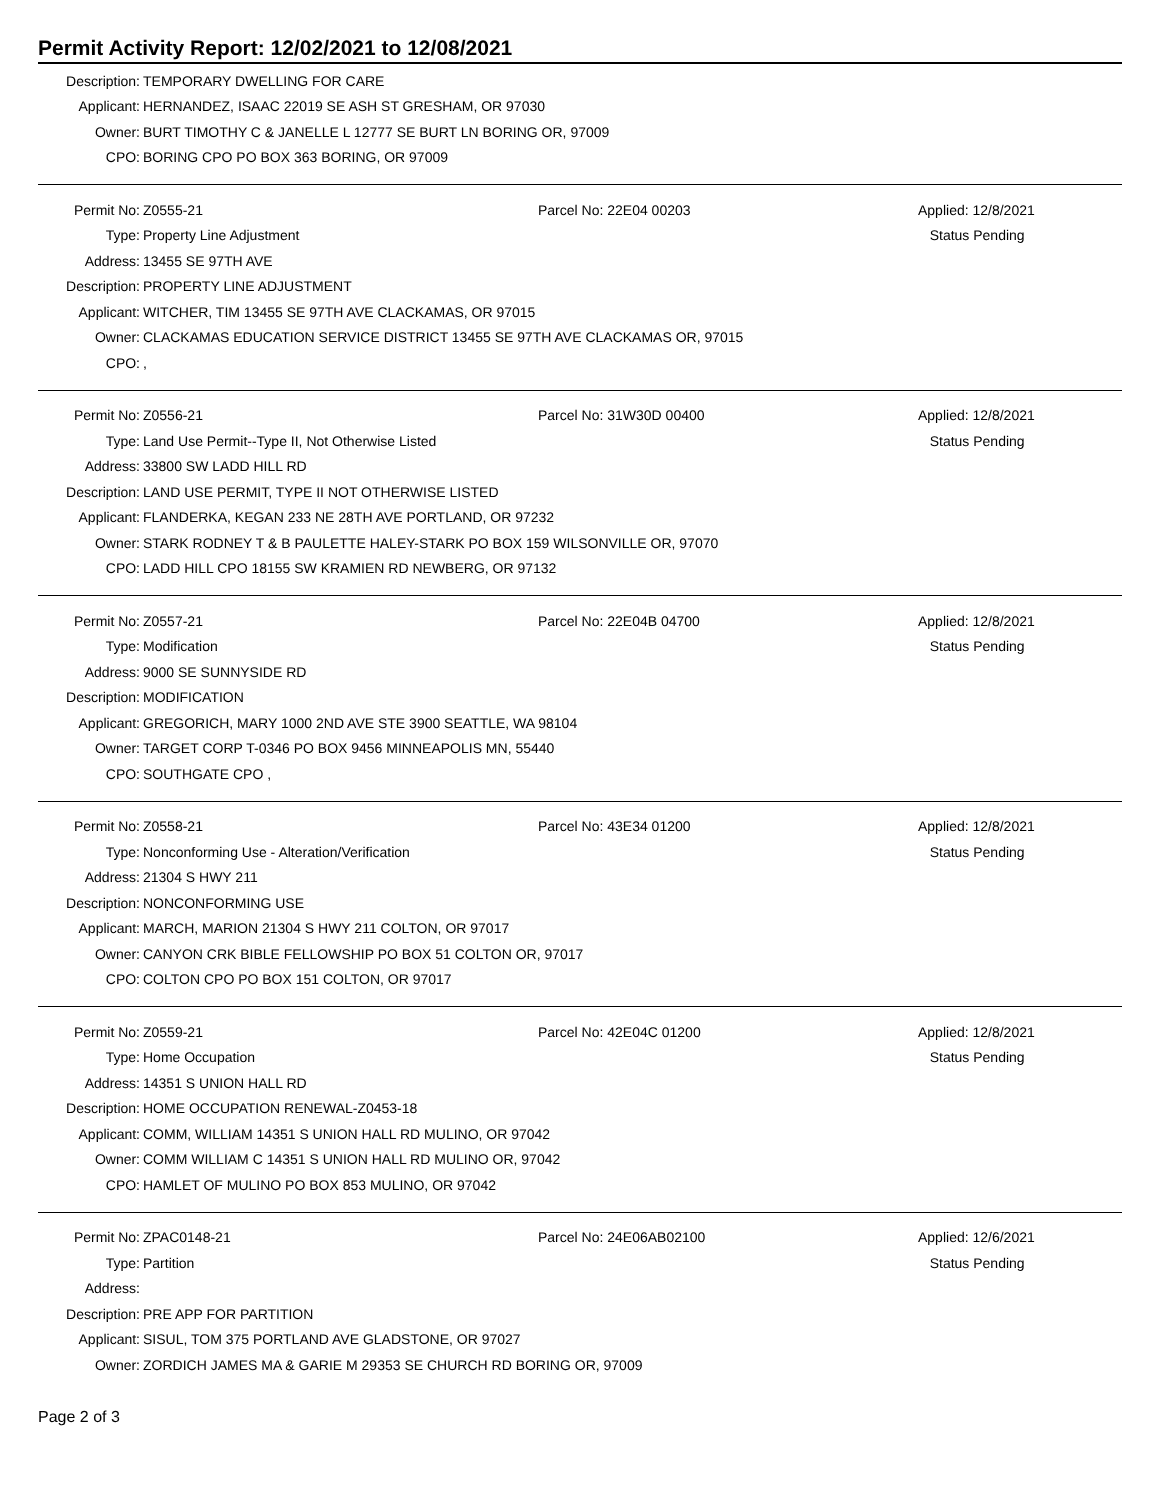Permit Activity Report: 12/02/2021 to 12/08/2021
| Description: | TEMPORARY DWELLING FOR CARE |
| Applicant: | HERNANDEZ, ISAAC 22019 SE ASH ST GRESHAM, OR 97030 |
| Owner: | BURT TIMOTHY C & JANELLE L 12777 SE BURT LN BORING OR, 97009 |
| CPO: | BORING CPO PO BOX 363 BORING, OR 97009 |
| Permit No: | Z0555-21 | Parcel No: 22E04 00203 | Applied: 12/8/2021 |
| Type: | Property Line Adjustment | | Status Pending |
| Address: | 13455 SE 97TH AVE | | |
| Description: | PROPERTY LINE ADJUSTMENT | | |
| Applicant: | WITCHER, TIM 13455 SE 97TH AVE CLACKAMAS, OR 97015 | | |
| Owner: | CLACKAMAS EDUCATION SERVICE DISTRICT 13455 SE 97TH AVE CLACKAMAS OR, 97015 | | |
| CPO: | , | | |
| Permit No: | Z0556-21 | Parcel No: 31W30D 00400 | Applied: 12/8/2021 |
| Type: | Land Use Permit--Type II, Not Otherwise Listed | | Status Pending |
| Address: | 33800 SW LADD HILL RD | | |
| Description: | LAND USE PERMIT, TYPE II NOT OTHERWISE LISTED | | |
| Applicant: | FLANDERKA, KEGAN 233 NE 28TH AVE PORTLAND, OR 97232 | | |
| Owner: | STARK RODNEY T & B PAULETTE HALEY-STARK PO BOX 159 WILSONVILLE OR, 97070 | | |
| CPO: | LADD HILL CPO 18155 SW KRAMIEN RD NEWBERG, OR 97132 | | |
| Permit No: | Z0557-21 | Parcel No: 22E04B 04700 | Applied: 12/8/2021 |
| Type: | Modification | | Status Pending |
| Address: | 9000 SE SUNNYSIDE RD | | |
| Description: | MODIFICATION | | |
| Applicant: | GREGORICH, MARY 1000 2ND AVE STE 3900 SEATTLE, WA 98104 | | |
| Owner: | TARGET CORP T-0346 PO BOX 9456 MINNEAPOLIS MN, 55440 | | |
| CPO: | SOUTHGATE CPO , | | |
| Permit No: | Z0558-21 | Parcel No: 43E34 01200 | Applied: 12/8/2021 |
| Type: | Nonconforming Use - Alteration/Verification | | Status Pending |
| Address: | 21304 S HWY 211 | | |
| Description: | NONCONFORMING USE | | |
| Applicant: | MARCH, MARION 21304 S HWY 211 COLTON, OR 97017 | | |
| Owner: | CANYON CRK BIBLE FELLOWSHIP PO BOX 51 COLTON OR, 97017 | | |
| CPO: | COLTON CPO PO BOX 151 COLTON, OR 97017 | | |
| Permit No: | Z0559-21 | Parcel No: 42E04C 01200 | Applied: 12/8/2021 |
| Type: | Home Occupation | | Status Pending |
| Address: | 14351 S UNION HALL RD | | |
| Description: | HOME OCCUPATION RENEWAL-Z0453-18 | | |
| Applicant: | COMM, WILLIAM 14351 S UNION HALL RD MULINO, OR 97042 | | |
| Owner: | COMM WILLIAM C 14351 S UNION HALL RD MULINO OR, 97042 | | |
| CPO: | HAMLET OF MULINO PO BOX 853 MULINO, OR 97042 | | |
| Permit No: | ZPAC0148-21 | Parcel No: 24E06AB02100 | Applied: 12/6/2021 |
| Type: | Partition | | Status Pending |
| Address: | | | |
| Description: | PRE APP FOR PARTITION | | |
| Applicant: | SISUL, TOM 375 PORTLAND AVE GLADSTONE, OR 97027 | | |
| Owner: | ZORDICH JAMES MA & GARIE M 29353 SE CHURCH RD BORING OR, 97009 | | |
Page 2 of 3